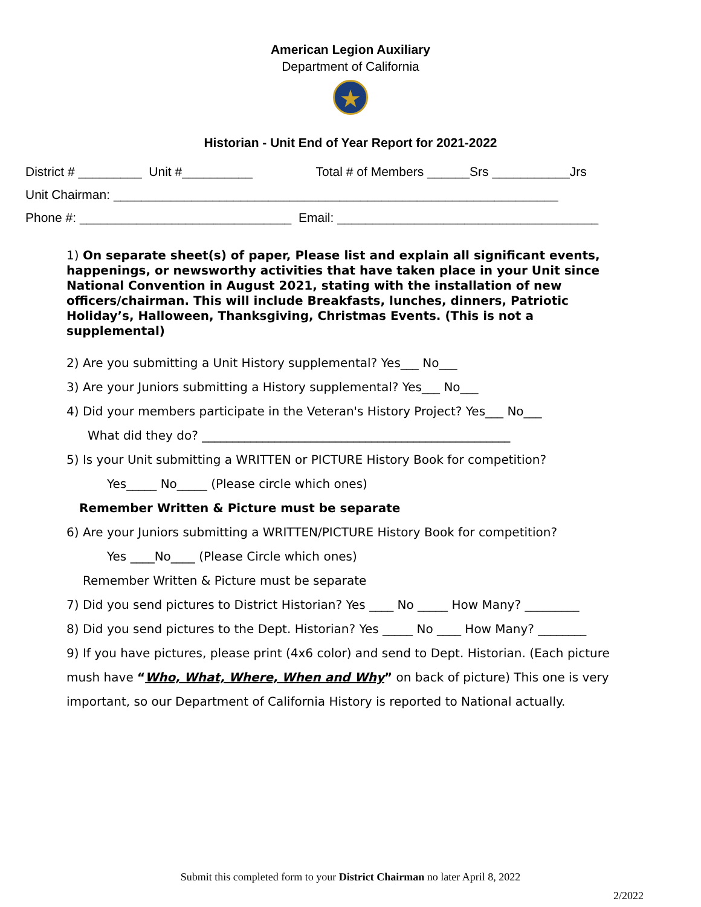American Legion Auxiliary
Department of California
★
Historian - Unit End of Year Report for 2021-2022
District # _________ Unit #__________ Total # of Members ______Srs ___________Jrs
Unit Chairman: _______________________________________________________________
Phone #: ______________________________ Email: _____________________________________
1) On separate sheet(s) of paper, Please list and explain all significant events, happenings, or newsworthy activities that have taken place in your Unit since National Convention in August 2021, stating with the installation of new officers/chairman. This will include Breakfasts, lunches, dinners, Patriotic Holiday’s, Halloween, Thanksgiving, Christmas Events. (This is not a supplemental)
2) Are you submitting a Unit History supplemental? Yes___ No___
3) Are your Juniors submitting a History supplemental? Yes___ No___
4) Did your members participate in the Veteran's History Project? Yes___ No___
What did they do? ___________________________________________________
5) Is your Unit submitting a WRITTEN or PICTURE History Book for competition?
Yes_____ No_____ (Please circle which ones)
Remember Written & Picture must be separate
6) Are your Juniors submitting a WRITTEN/PICTURE History Book for competition?
Yes ____No____ (Please Circle which ones)
Remember Written & Picture must be separate
7) Did you send pictures to District Historian? Yes ____ No _____ How Many? _________
8) Did you send pictures to the Dept. Historian? Yes _____ No ____ How Many? ________
9) If you have pictures, please print (4x6 color) and send to Dept. Historian. (Each picture mush have “Who, What, Where, When and Why” on back of picture) This one is very important, so our Department of California History is reported to National actually.
Submit this completed form to your District Chairman no later April 8, 2022
2/2022